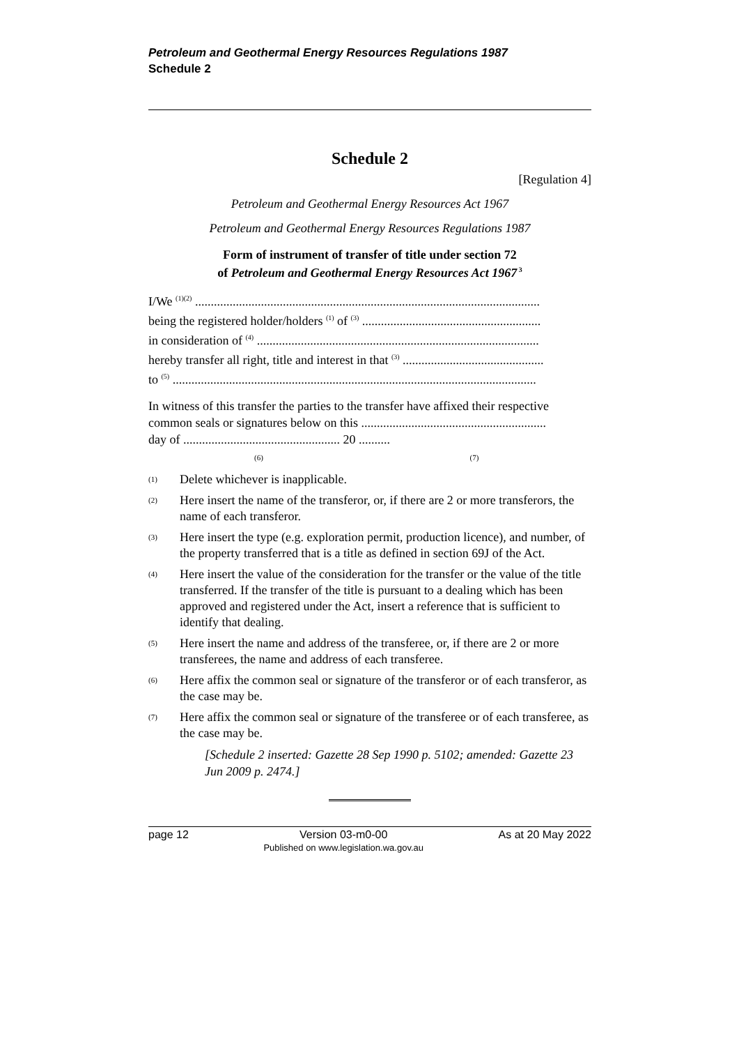Petroleum and Geothermal Energy Resources Regulations 1987
Schedule 2
Schedule 2
[Regulation 4]
Petroleum and Geothermal Energy Resources Act 1967
Petroleum and Geothermal Energy Resources Regulations 1987
Form of instrument of transfer of title under section 72
of Petroleum and Geothermal Energy Resources Act 1967<sup>3</sup>
I/We <sup>(1)(2)</sup> ..............................................................................................................
being the registered holder/holders <sup>(1)</sup> of <sup>(3)</sup> .........................................................
in consideration of <sup>(4)</sup> ..........................................................................................
hereby transfer all right, title and interest in that <sup>(3)</sup> .............................................
to <sup>(5)</sup> ....................................................................................................................
In witness of this transfer the parties to the transfer have affixed their respective common seals or signatures below on this ...........................................................
day of .................................................. 20 ..........
(6) (7)
(1)
Delete whichever is inapplicable.
(2)
Here insert the name of the transferor, or, if there are 2 or more transferors, the name of each transferor.
(3)
Here insert the type (e.g. exploration permit, production licence), and number, of the property transferred that is a title as defined in section 69J of the Act.
(4)
Here insert the value of the consideration for the transfer or the value of the title transferred. If the transfer of the title is pursuant to a dealing which has been approved and registered under the Act, insert a reference that is sufficient to identify that dealing.
(5)
Here insert the name and address of the transferee, or, if there are 2 or more transferees, the name and address of each transferee.
(6)
Here affix the common seal or signature of the transferor or of each transferor, as the case may be.
(7)
Here affix the common seal or signature of the transferee or of each transferee, as the case may be.
[Schedule 2 inserted: Gazette 28 Sep 1990 p. 5102; amended: Gazette 23 Jun 2009 p. 2474.]
page 12 Version 03-m0-00
Published on www.legislation.wa.gov.au
As at 20 May 2022